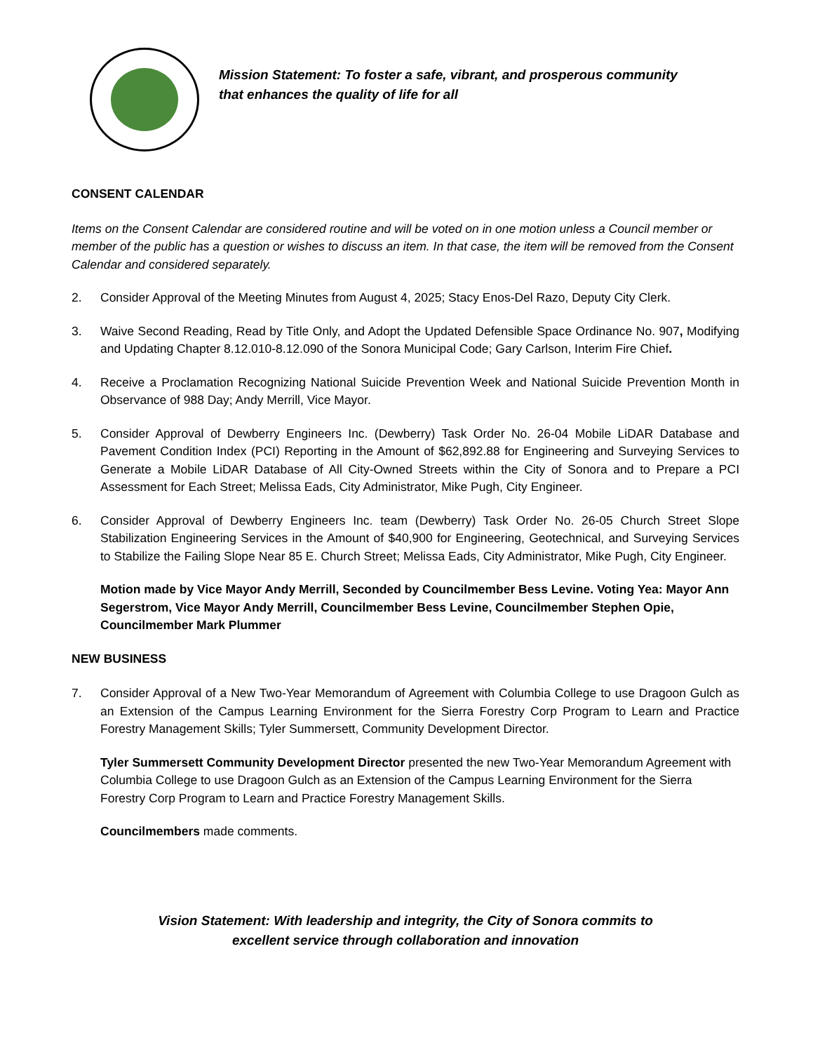Mission Statement: To foster a safe, vibrant, and prosperous community
that enhances the quality of life for all
CONSENT CALENDAR
Items on the Consent Calendar are considered routine and will be voted on in one motion unless a Council member or member of the public has a question or wishes to discuss an item. In that case, the item will be removed from the Consent Calendar and considered separately.
2. Consider Approval of the Meeting Minutes from August 4, 2025; Stacy Enos-Del Razo, Deputy City Clerk.
3. Waive Second Reading, Read by Title Only, and Adopt the Updated Defensible Space Ordinance No. 907, Modifying and Updating Chapter 8.12.010-8.12.090 of the Sonora Municipal Code; Gary Carlson, Interim Fire Chief.
4. Receive a Proclamation Recognizing National Suicide Prevention Week and National Suicide Prevention Month in Observance of 988 Day; Andy Merrill, Vice Mayor.
5. Consider Approval of Dewberry Engineers Inc. (Dewberry) Task Order No. 26-04 Mobile LiDAR Database and Pavement Condition Index (PCI) Reporting in the Amount of $62,892.88 for Engineering and Surveying Services to Generate a Mobile LiDAR Database of All City-Owned Streets within the City of Sonora and to Prepare a PCI Assessment for Each Street; Melissa Eads, City Administrator, Mike Pugh, City Engineer.
6. Consider Approval of Dewberry Engineers Inc. team (Dewberry) Task Order No. 26-05 Church Street Slope Stabilization Engineering Services in the Amount of $40,900 for Engineering, Geotechnical, and Surveying Services to Stabilize the Failing Slope Near 85 E. Church Street; Melissa Eads, City Administrator, Mike Pugh, City Engineer.
Motion made by Vice Mayor Andy Merrill, Seconded by Councilmember Bess Levine. Voting Yea: Mayor Ann Segerstrom, Vice Mayor Andy Merrill, Councilmember Bess Levine, Councilmember Stephen Opie, Councilmember Mark Plummer
NEW BUSINESS
7. Consider Approval of a New Two-Year Memorandum of Agreement with Columbia College to use Dragoon Gulch as an Extension of the Campus Learning Environment for the Sierra Forestry Corp Program to Learn and Practice Forestry Management Skills; Tyler Summersett, Community Development Director.
Tyler Summersett Community Development Director presented the new Two-Year Memorandum Agreement with Columbia College to use Dragoon Gulch as an Extension of the Campus Learning Environment for the Sierra Forestry Corp Program to Learn and Practice Forestry Management Skills.
Councilmembers made comments.
Vision Statement: With leadership and integrity, the City of Sonora commits to
excellent service through collaboration and innovation